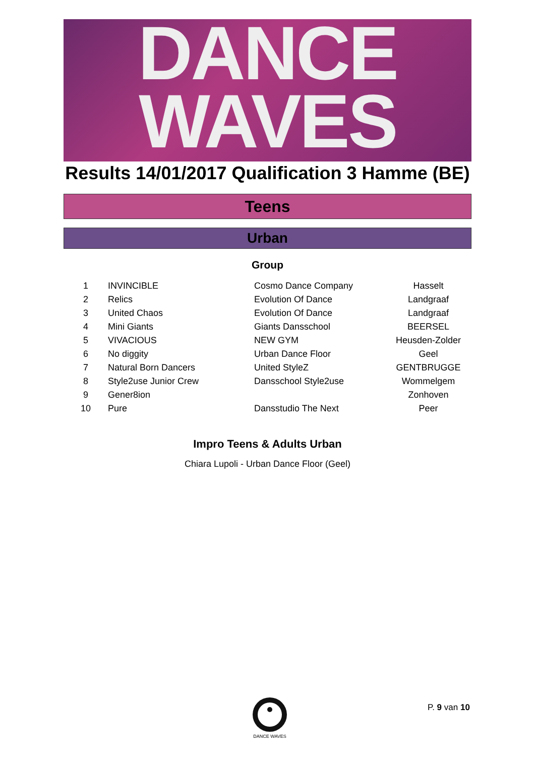DANCE
WAVES
Results 14/01/2017 Qualification 3 Hamme (BE)
Teens
Urban
Group
| 1 | INVINCIBLE | Cosmo Dance Company | Hasselt |
| 2 | Relics | Evolution Of Dance | Landgraaf |
| 3 | United Chaos | Evolution Of Dance | Landgraaf |
| 4 | Mini Giants | Giants Dansschool | BEERSEL |
| 5 | VIVACIOUS | NEW GYM | Heusden-Zolder |
| 6 | No diggity | Urban Dance Floor | Geel |
| 7 | Natural Born Dancers | United StyleZ | GENTBRUGGE |
| 8 | Style2use Junior Crew | Dansschool Style2use | Wommelgem |
| 9 | Gener8ion | | Zonhoven |
| 10 | Pure | Dansstudio The Next | Peer |
Impro Teens & Adults Urban
Chiara Lupoli - Urban Dance Floor (Geel)
DANCE WAVES P. 9 van 10